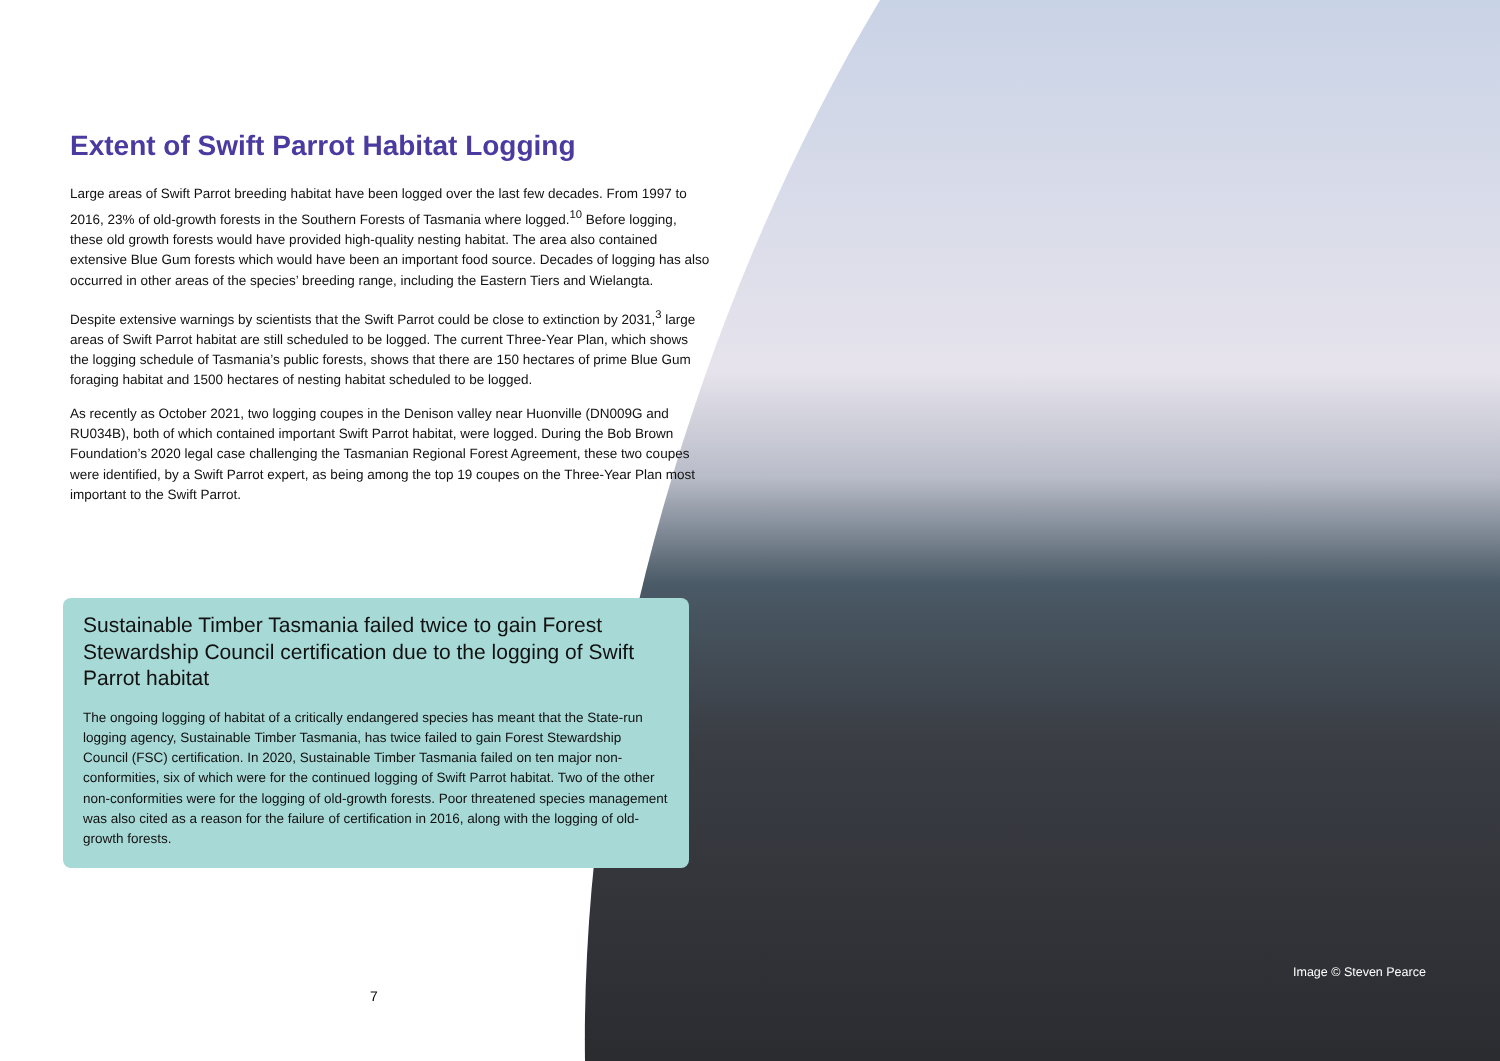Extent of Swift Parrot Habitat Logging
Large areas of Swift Parrot breeding habitat have been logged over the last few decades. From 1997 to 2016, 23% of old-growth forests in the Southern Forests of Tasmania where logged.<sup>10</sup> Before logging, these old growth forests would have provided high-quality nesting habitat. The area also contained extensive Blue Gum forests which would have been an important food source. Decades of logging has also occurred in other areas of the species’ breeding range, including the Eastern Tiers and Wielangta.
Despite extensive warnings by scientists that the Swift Parrot could be close to extinction by 2031,<sup>3</sup> large areas of Swift Parrot habitat are still scheduled to be logged. The current Three-Year Plan, which shows the logging schedule of Tasmania’s public forests, shows that there are 150 hectares of prime Blue Gum foraging habitat and 1500 hectares of nesting habitat scheduled to be logged.
As recently as October 2021, two logging coupes in the Denison valley near Huonville (DN009G and RU034B), both of which contained important Swift Parrot habitat, were logged. During the Bob Brown Foundation’s 2020 legal case challenging the Tasmanian Regional Forest Agreement, these two coupes were identified, by a Swift Parrot expert, as being among the top 19 coupes on the Three-Year Plan most important to the Swift Parrot.
Sustainable Timber Tasmania failed twice to gain Forest Stewardship Council certification due to the logging of Swift Parrot habitat
The ongoing logging of habitat of a critically endangered species has meant that the State-run logging agency, Sustainable Timber Tasmania, has twice failed to gain Forest Stewardship Council (FSC) certification. In 2020, Sustainable Timber Tasmania failed on ten major non-conformities, six of which were for the continued logging of Swift Parrot habitat. Two of the other non-conformities were for the logging of old-growth forests. Poor threatened species management was also cited as a reason for the failure of certification in 2016, along with the logging of old-growth forests.
7
Image © Steven Pearce